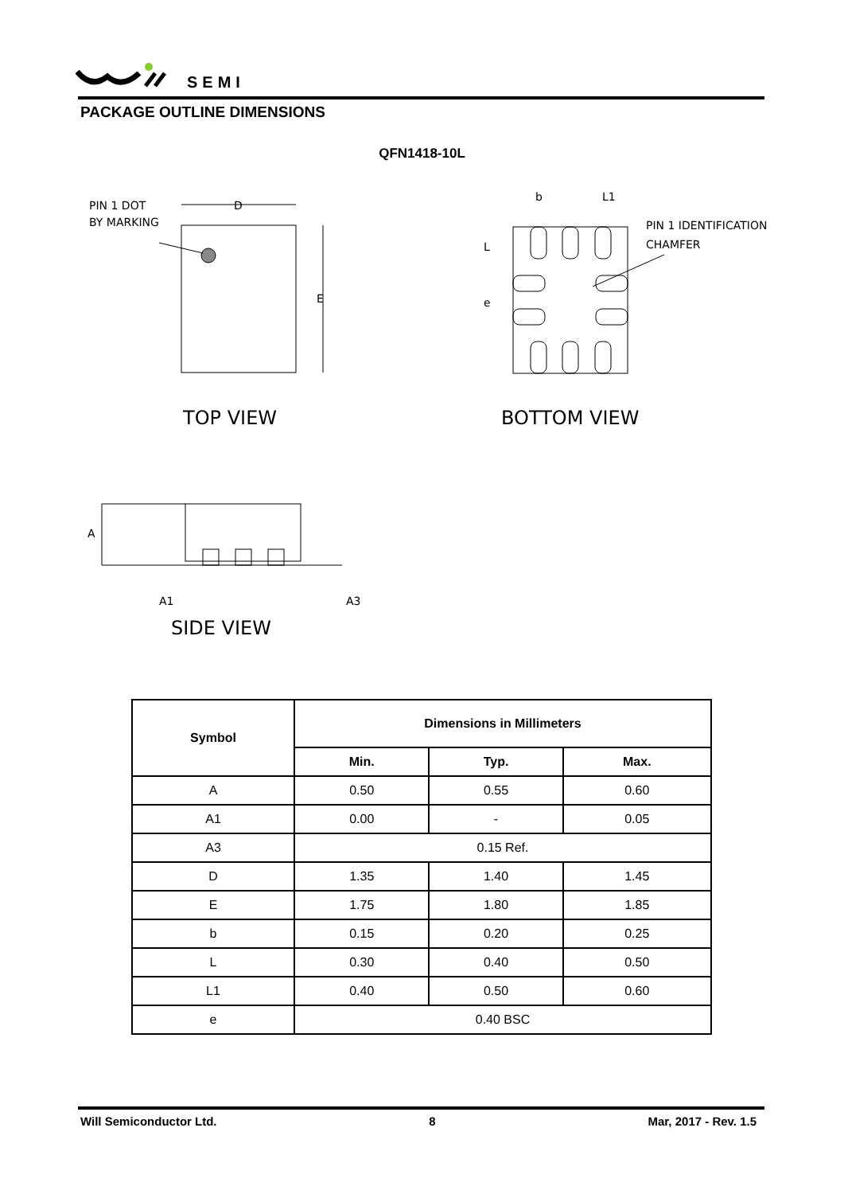SEMI
PACKAGE OUTLINE DIMENSIONS
QFN1418-10L
PIN 1 DOT
BY MARKING
D
E
TOP VIEW
b
L1
L
e
PIN 1 IDENTIFICATION
CHAMFER
BOTTOM VIEW
A
A1
A3
SIDE VIEW
| Symbol | Dimensions in Millimeters | | |
| --- | --- | --- | --- |
| | Min. | Typ. | Max. |
| A | 0.50 | 0.55 | 0.60 |
| A1 | 0.00 | - | 0.05 |
| A3 | 0.15 Ref. | | |
| D | 1.35 | 1.40 | 1.45 |
| E | 1.75 | 1.80 | 1.85 |
| b | 0.15 | 0.20 | 0.25 |
| L | 0.30 | 0.40 | 0.50 |
| L1 | 0.40 | 0.50 | 0.60 |
| e | 0.40 BSC | | |
Will Semiconductor Ltd. 8 Mar, 2017 - Rev. 1.5